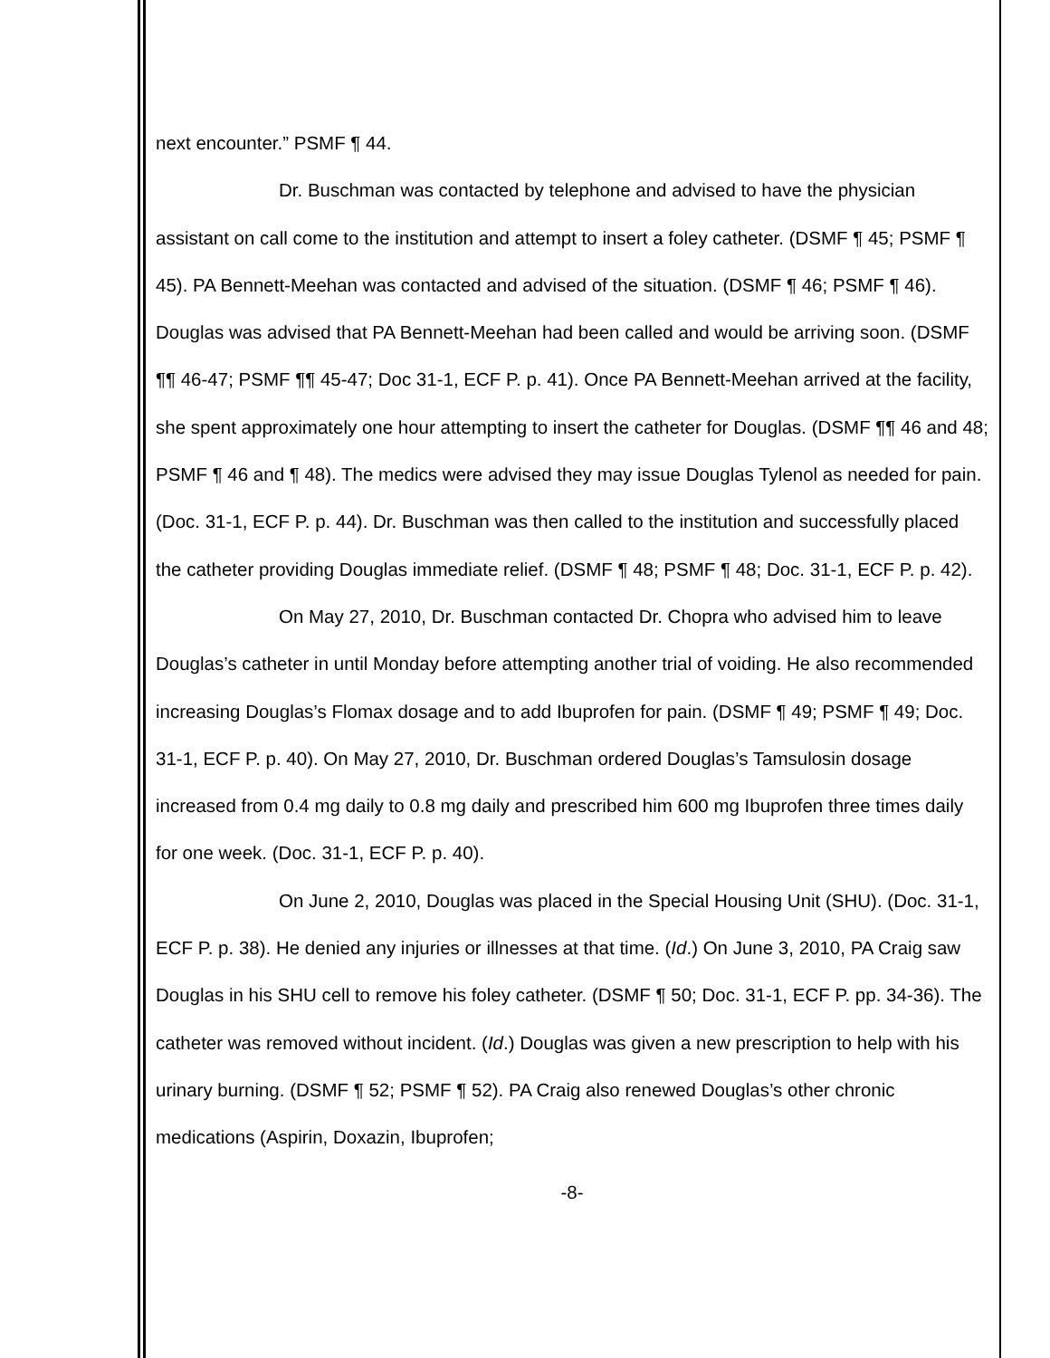next encounter.” PSMF ¶ 44.
Dr. Buschman was contacted by telephone and advised to have the physician assistant on call come to the institution and attempt to insert a foley catheter. (DSMF ¶ 45; PSMF ¶ 45). PA Bennett-Meehan was contacted and advised of the situation. (DSMF ¶ 46; PSMF ¶ 46). Douglas was advised that PA Bennett-Meehan had been called and would be arriving soon. (DSMF ¶¶ 46-47; PSMF ¶¶ 45-47; Doc 31-1, ECF P. p. 41). Once PA Bennett-Meehan arrived at the facility, she spent approximately one hour attempting to insert the catheter for Douglas. (DSMF ¶¶ 46 and 48; PSMF ¶ 46 and ¶ 48). The medics were advised they may issue Douglas Tylenol as needed for pain. (Doc. 31-1, ECF P. p. 44). Dr. Buschman was then called to the institution and successfully placed the catheter providing Douglas immediate relief. (DSMF ¶ 48; PSMF ¶ 48; Doc. 31-1, ECF P. p. 42).
On May 27, 2010, Dr. Buschman contacted Dr. Chopra who advised him to leave Douglas’s catheter in until Monday before attempting another trial of voiding. He also recommended increasing Douglas’s Flomax dosage and to add Ibuprofen for pain. (DSMF ¶ 49; PSMF ¶ 49; Doc. 31-1, ECF P. p. 40). On May 27, 2010, Dr. Buschman ordered Douglas’s Tamsulosin dosage increased from 0.4 mg daily to 0.8 mg daily and prescribed him 600 mg Ibuprofen three times daily for one week. (Doc. 31-1, ECF P. p. 40).
On June 2, 2010, Douglas was placed in the Special Housing Unit (SHU). (Doc. 31-1, ECF P. p. 38). He denied any injuries or illnesses at that time. (Id.) On June 3, 2010, PA Craig saw Douglas in his SHU cell to remove his foley catheter. (DSMF ¶ 50; Doc. 31-1, ECF P. pp. 34-36). The catheter was removed without incident. (Id.) Douglas was given a new prescription to help with his urinary burning. (DSMF ¶ 52; PSMF ¶ 52). PA Craig also renewed Douglas’s other chronic medications (Aspirin, Doxazin, Ibuprofen;
-8-